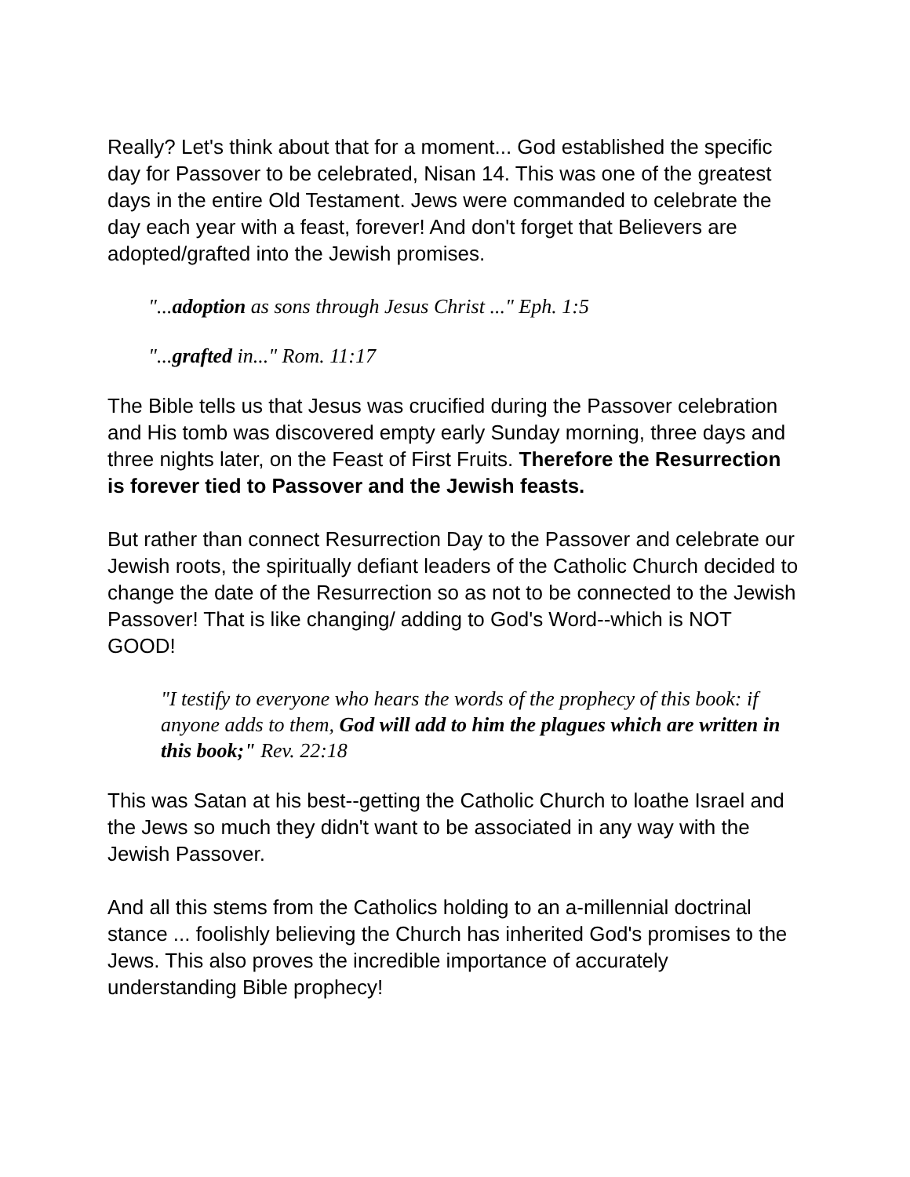Really? Let's think about that for a moment... God established the specific day for Passover to be celebrated, Nisan 14. This was one of the greatest days in the entire Old Testament. Jews were commanded to celebrate the day each year with a feast, forever! And don't forget that Believers are adopted/grafted into the Jewish promises.
"...adoption as sons through Jesus Christ ..." Eph. 1:5
"...grafted in..." Rom. 11:17
The Bible tells us that Jesus was crucified during the Passover celebration and His tomb was discovered empty early Sunday morning, three days and three nights later, on the Feast of First Fruits. Therefore the Resurrection is forever tied to Passover and the Jewish feasts.
But rather than connect Resurrection Day to the Passover and celebrate our Jewish roots, the spiritually defiant leaders of the Catholic Church decided to change the date of the Resurrection so as not to be connected to the Jewish Passover! That is like changing/ adding to God's Word--which is NOT GOOD!
"I testify to everyone who hears the words of the prophecy of this book: if anyone adds to them, God will add to him the plagues which are written in this book;" Rev. 22:18
This was Satan at his best--getting the Catholic Church to loathe Israel and the Jews so much they didn't want to be associated in any way with the Jewish Passover.
And all this stems from the Catholics holding to an a-millennial doctrinal stance ... foolishly believing the Church has inherited God's promises to the Jews. This also proves the incredible importance of accurately understanding Bible prophecy!